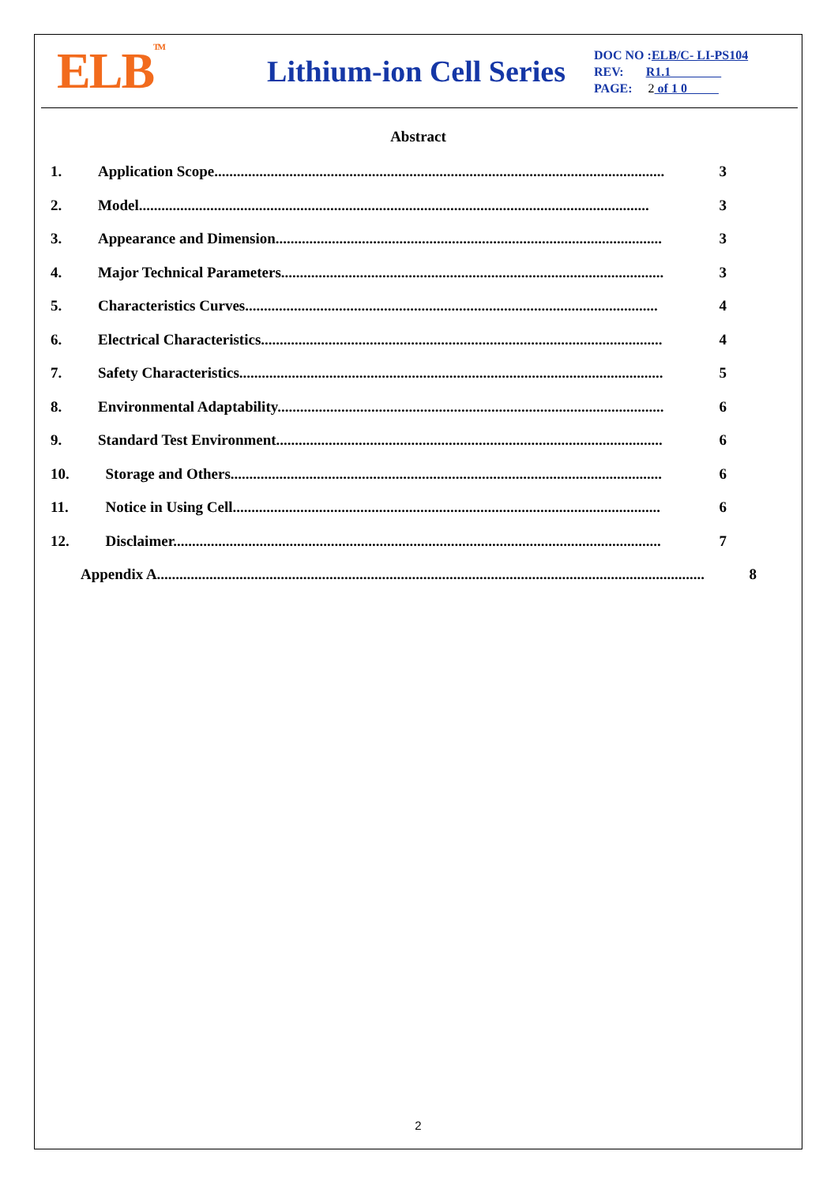ELB<sup>TM</sup>
Lithium-ion Cell Series
DOC NO :ELB/C- LI-PS104
REV: R1.1
PAGE: 2 of 1 0
Abstract
1. Application Scope........................................................................................................................ 3
2. Model........................................................................................................................................ 3
3. Appearance and Dimension....................................................................................................... 3
4. Major Technical Parameters...................................................................................................... 3
5. Characteristics Curves.............................................................................................................. 4
6. Electrical Characteristics........................................................................................................... 4
7. Safety Characteristics................................................................................................................. 5
8. Environmental Adaptability....................................................................................................... 6
9. Standard Test Environment....................................................................................................... 6
10. Storage and Others................................................................................................................... 6
11. Notice in Using Cell.................................................................................................................. 6
12. Disclaimer.................................................................................................................................. 7
Appendix A.................................................................................................................................................. 8
2